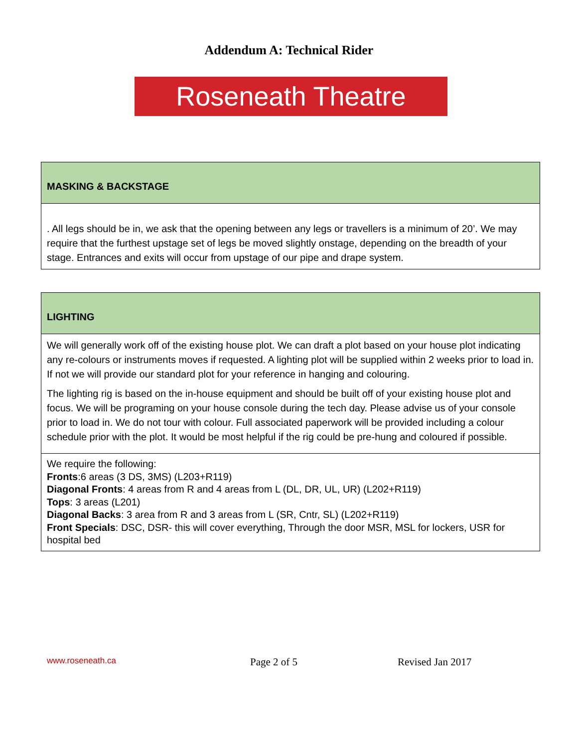Addendum A: Technical Rider
Roseneath Theatre
| MASKING & BACKSTAGE |
| . All legs should be in, we ask that the opening between any legs or travellers is a minimum of 20’. We may require that the furthest upstage set of legs be moved slightly onstage, depending on the breadth of your stage. Entrances and exits will occur from upstage of our pipe and drape system. |
| LIGHTING |
| We will generally work off of the existing house plot. We can draft a plot based on your house plot indicating any re-colours or instruments moves if requested. A lighting plot will be supplied within 2 weeks prior to load in. If not we will provide our standard plot for your reference in hanging and colouring. The lighting rig is based on the in-house equipment and should be built off of your existing house plot and focus. We will be programing on your house console during the tech day. Please advise us of your console prior to load in. We do not tour with colour. Full associated paperwork will be provided including a colour schedule prior with the plot. It would be most helpful if the rig could be pre-hung and coloured if possible. |
| We require the following: Fronts :6 areas (3 DS, 3MS) (L203+R119) Diagonal Fronts : 4 areas from R and 4 areas from L (DL, DR, UL, UR) (L202+R119) Tops : 3 areas (L201) Diagonal Backs : 3 area from R and 3 areas from L (SR, Cntr, SL) (L202+R119) Front Specials : DSC, DSR- this will cover everything, Through the door MSR, MSL for lockers, USR for hospital bed |
www.roseneath.ca Page 2 of 5 Revised Jan 2017